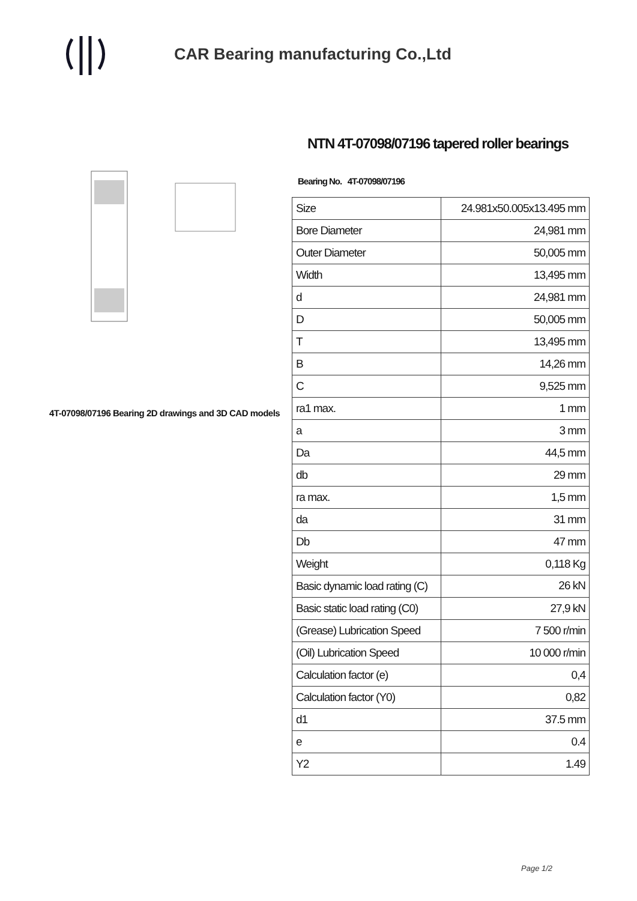CAR Bearing manufacturing Co.,Ltd
4T-07098/07196 Bearing 2D drawings and 3D CAD models
NTN 4T-07098/07196 tapered roller bearings
Bearing No. 4T-07098/07196
| Size | 24.981x50.005x13.495 mm |
| Bore Diameter | 24,981 mm |
| Outer Diameter | 50,005 mm |
| Width | 13,495 mm |
| d | 24,981 mm |
| D | 50,005 mm |
| T | 13,495 mm |
| B | 14,26 mm |
| C | 9,525 mm |
| ra1 max. | 1 mm |
| a | 3 mm |
| Da | 44,5 mm |
| db | 29 mm |
| ra max. | 1,5 mm |
| da | 31 mm |
| Db | 47 mm |
| Weight | 0,118 Kg |
| Basic dynamic load rating (C) | 26 kN |
| Basic static load rating (C0) | 27,9 kN |
| (Grease) Lubrication Speed | 7 500 r/min |
| (Oil) Lubrication Speed | 10 000 r/min |
| Calculation factor (e) | 0,4 |
| Calculation factor (Y0) | 0,82 |
| d1 | 37.5 mm |
| e | 0.4 |
| Y2 | 1.49 |
Page 1/2